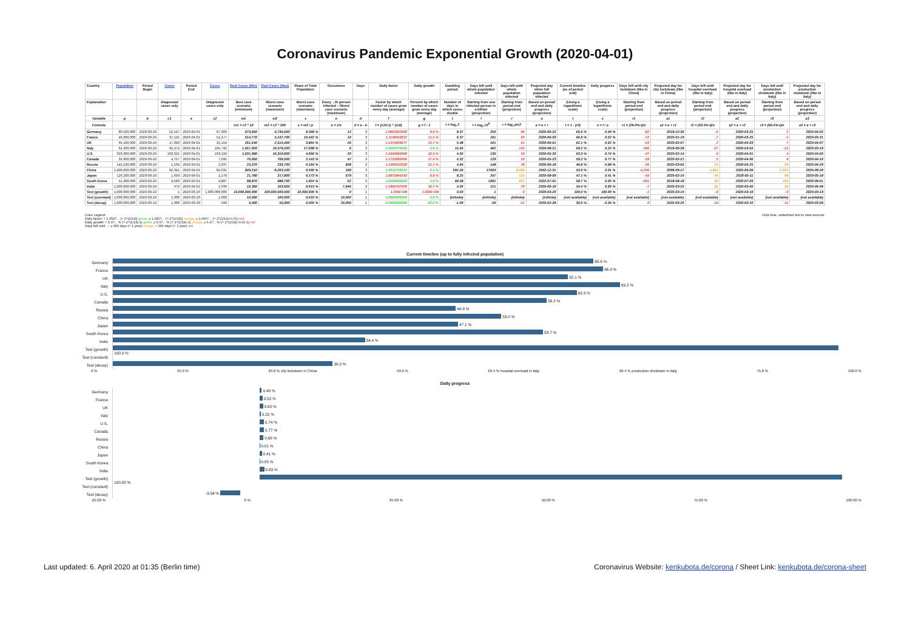Coronavirus Pandemic Exponential Growth (2020-04-01)
| Country | Population | Period Begin | Cases | Period End | Cases | Real Cases (Min) | Real Cases (Max) | Share of Total Population | Occurence | Days | Daily factor | Daily growth | Doubling period | Days left until whole population infected | Days left until whole population infected | Projected day when full population infected | Current timeline (as of period end) | Daily progress | Days left until city lockdown (like in China) | Projected day for city lockdown (like in China) | Days left until hospital overload (like in Italy) | Projected day for hospital overload (like in Italy) | Days left until production shutdown (like in Italy) | Projected day for production shutdown (like in Italy) |
| --- | --- | --- | --- | --- | --- | --- | --- | --- | --- | --- | --- | --- | --- | --- | --- | --- | --- | --- | --- | --- | --- | --- | --- | --- |
| Explanation | | | Diagnosed cases only | | Diagnosed cases only | Best case scenario (minimum) | Worst case scenario (maximum) | Worst case scenario (maximum) | Every ...th person infected – Worst case scenario (maximum) | | Factor by which number of cases grow every day (average) | Percent by which number of cases grow every day (average) | Number of days in which cases double | Starting from one infected person in a billion (projection) | Starting from period end (projection) | Based on period end and daily progress (projection) | (Using a logarithmic scale) | (Using a logarithmic scale) | Starting from period end (projection) | Based on period end and daily progress (projection) | Starting from period end (projection) | Based on period end and daily progress (projection) | Starting from period end (projection) | Based on period end and daily progress (projection) |
| Variable | p | b | c1 | e | c2 | m1 | m2 | s | o | d | f | g | t | l | r | a | t | x | r1 | a1 | r2 | a2 | r3 | a3 |
| Formula | | | | | | m1 = c2 * 10 | m2 = c2 * 100 | s = m2 / p | o = 1/s | d = e - b | f = (c2/c1) ^ (1/d) | g = f - 1 | t = log<sub>f</sub> 2 | l = log<sub>f</sub> 10<sup>9</sup> | r = log<sub>f</sub> p/c2 | a = e + r | t = 1 - (r/l) | x = t / a | r1 = (29.0%-t)/x | a1 = e + r1 | r2 = (63.4%-t)/x | a2 = e + r2 | r3 = (66.4%-t)/x | a3 = e + r3 |
| Germany | 80,500,000 | 2020-03-29 | 52,547 | 2020-04-01 | 67,366 | 673,660 | 6,736,600 | 8.368 % | 12 | 3 | 1.0863362660 | 8.6 % | 8.37 | 250 | 86 | 2020-06-25 | 65.6 % | 0.40 % | -92 | 2019-12-30 | -6 | 2020-03-25 | 2 | 2020-04-02 |
| France | 49,300,000 | 2020-03-29 | 37,145 | 2020-04-01 | 51,477 | 514,770 | 5,147,700 | 10.442 % | 10 | 3 | 1.1149043812 | 11.5 % | 6.37 | 191 | 63 | 2020-06-03 | 66.9 % | 0.52 % | -72 | 2020-01-19 | -7 | 2020-03-25 | -1 | 2020-03-31 |
| UK | 65,100,000 | 2020-03-29 | 17,093 | 2020-04-01 | 25,154 | 251,540 | 2,515,400 | 3.864 % | 26 | 3 | 1.1374428577 | 13.7 % | 5.38 | 161 | 61 | 2020-06-01 | 62.1 % | 0.62 % | -53 | 2020-02-07 | 2 | 2020-04-03 | 7 | 2020-04-07 |
| Italy | 62,200,000 | 2020-03-29 | 92,472 | 2020-04-01 | 105,792 | 1,057,920 | 10,579,200 | 17.008 % | 6 | 3 | 1.0459775505 | 4.6 % | 15.45 | 462 | 142 | 2020-08-21 | 69.2 % | 0.22 % | -186 | 2019-09-28 | -27 | 2020-03-04 | -13 | 2020-03-19 |
| U.S. | 329,300,000 | 2020-03-29 | 103,321 | 2020-04-01 | 163,199 | 1,631,990 | 16,319,900 | 4.956 % | 20 | 3 | 1.1649366906 | 16.5 % | 4.55 | 136 | 50 | 2020-05-20 | 63.3 % | 0.74 % | -47 | 2020-02-14 | 0 | 2020-04-01 | 4 | 2020-04-05 |
| Canada | 35,900,000 | 2020-03-29 | 4,757 | 2020-04-01 | 7,695 | 76,950 | 769,500 | 2.143 % | 47 | 3 | 1.1732836306 | 17.4 % | 4.32 | 129 | 53 | 2020-05-23 | 59.2 % | 0.77 % | -39 | 2020-02-21 | 5 | 2020-04-06 | 9 | 2020-04-10 |
| Russia | 142,100,000 | 2020-03-29 | 1,534 | 2020-04-01 | 2,337 | 23,370 | 233,700 | 0.164 % | 608 | 3 | 1.1506532028 | 15.1 % | 4.94 | 148 | 78 | 2020-06-18 | 46.8 % | 0.68 % | -26 | 2020-03-05 | 24 | 2020-04-25 | 28 | 2020-04-29 |
| China | 1,400,000,000 | 2020-03-29 | 82,341 | 2020-04-01 | 82,631 | 826,310 | 8,263,100 | 0.590 % | 169 | 3 | 1.0011728242 | 0.1 % | 591.46 | 17693 | 8,309 | 2042-12-31 | 53.0 % | 0.01 % | -4,246 | 2008-09-17 | 1,824 | 2025-04-09 | 2,072 | 2026-09-28 |
| Japan | 126,200,000 | 2020-03-29 | 1,693 | 2020-04-01 | 2,178 | 21,780 | 217,800 | 0.173 % | 579 | 3 | 1.0875944243 | 8.8 % | 8.25 | 247 | 131 | 2020-08-09 | 47.1 % | 0.41 % | -45 | 2020-02-16 | 40 | 2020-05-11 | 48 | 2020-05-18 |
| South Korea | 51,400,000 | 2020-03-29 | 9,583 | 2020-04-01 | 9,887 | 98,870 | 988,700 | 1.924 % | 52 | 3 | 1.0104645953 | 1.0 % | 66.58 | 1991 | 822 | 2022-07-01 | 58.7 % | 0.05 % | -591 | 2018-08-18 | 93 | 2020-07-03 | 153 | 2020-09-01 |
| India | 1,300,000,000 | 2020-03-29 | 979 | 2020-04-01 | 1,636 | 16,360 | 163,600 | 0.013 % | 7,946 | 3 | 1.1866797620 | 18.7 % | 4.05 | 121 | 79 | 2020-06-19 | 34.4 % | 0.83 % | -7 | 2020-03-25 | 35 | 2020-05-06 | 39 | 2020-05-09 |
| Test (growth) | 1,000,000,000 | 2020-03-19 | 1 | 2020-03-20 | 1,000,000,000 | 10,000,000,000 | 100,000,000,000 | 10,000.000 % | 0 | 1 | 1.000E+09 | 1.000E+09 | 0.03 | 1 | 0 | 2020-03-20 | 100.0 % | 100.00 % | -1 | 2020-03-19 | -0 | 2020-03-19 | -0 | 2020-03-19 |
| Test (constant) | 1,000,000,000 | 2020-03-19 | 1,000 | 2020-03-20 | 1,000 | 10,000 | 100,000 | 0.010 % | 10,000 | 1 | 1.0000000000 | 0.0 % | (infinite) | (infinite) | (infinite) | (infinite) | (not available) | (not available) | (not available) | (not available) | (not available) | (not available) | (not available) | (not available) |
| Test (decay) | 1,000,000,000 | 2020-03-19 | 1,000 | 2020-03-20 | 500 | 5,000 | 50,000 | 0.005 % | 20,000 | 1 | 0.5000000000 | -50.0 % | -1.00 | -30 | -21 | 2020-02-28 | 30.0 % | -3.34 % | 0 | 2020-03-20 | -10 | 2020-03-10 | -11 | 2020-03-09 |
Color Legend:
Daily factor: < 1.0507... (= 2^(1/14)) green, ≥ 1.0507... (= 2^(1/14)) orange, ≥ 1.0607... (= 2^(1/14)+0.01) red
Daily growth: < 5.07... % (= 2^(1/14)-1) green, ≥ 5.07... % (= 2^(1/14)-1) orange, ≥ 6.07... % (= 2^(1/14)+0.01-1) red
Days left until ...: ≥ 360 days (= 1 year) orange, < 360 days (= 1 year) red
Click blue, underlined text to view sources.
Current timeline (up to fully infected population)
Germany
65.6 %
France
66.9 %
UK
62.1 %
Italy
69.2 %
U.S.
63.3 %
Canada
59.2 %
Russia
46.8 %
China
53.0 %
Japan
47.1 %
South Korea
58.7 %
India
34.4 %
Test (growth)
100.0 %
Test (constant)
Test (decay)
30.0 %
0 % 25.0 % 29.0 % city lockdown in China 50.0 % 63.4 % hospital overload in Italy 66.4 % production shutdown in Italy 75.0 % 100.0 %
Daily progress
Germany
0.40 %
France
0.52 %
UK
0.62 %
Italy
0.22 %
U.S.
0.74 %
Canada
0.77 %
Russia
0.68 %
China
0.01 %
Japan
0.41 %
South Korea
0.05 %
India
0.83 %
Test (growth)
100.00 %
Test (constant)
Test (decay)
-3.34 %
-25.00 % 0 % 25.00 % 50.00 % 75.00 % 100.00 %
Last updated: 6. April 2020 at 01:35 (Berlin time)
Coronavirus Website: kenkubota.de/corona / Sheet Link: kenkubota.de/corona-sheet